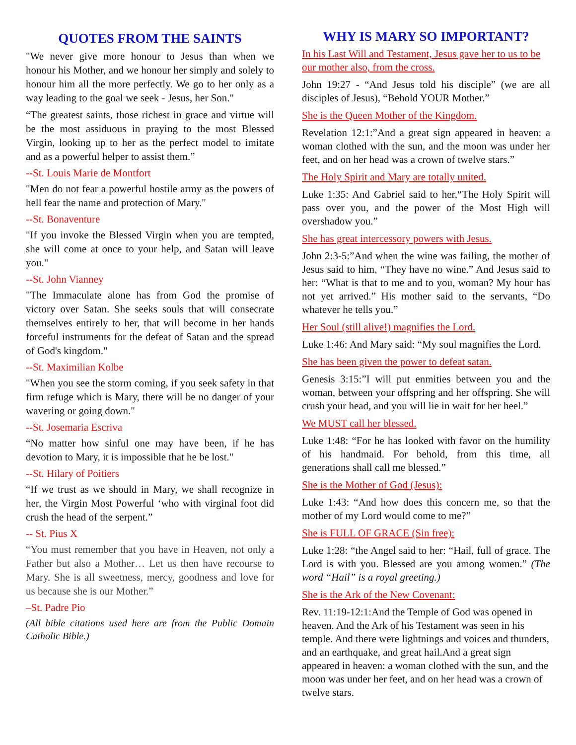QUOTES FROM THE SAINTS
"We never give more honour to Jesus than when we honour his Mother, and we honour her simply and solely to honour him all the more perfectly. We go to her only as a way leading to the goal we seek - Jesus, her Son."
“The greatest saints, those richest in grace and virtue will be the most assiduous in praying to the most Blessed Virgin, looking up to her as the perfect model to imitate and as a powerful helper to assist them.”
--St. Louis Marie de Montfort
"Men do not fear a powerful hostile army as the powers of hell fear the name and protection of Mary."
--St. Bonaventure
"If you invoke the Blessed Virgin when you are tempted, she will come at once to your help, and Satan will leave you."
--St. John Vianney
"The Immaculate alone has from God the promise of victory over Satan. She seeks souls that will consecrate themselves entirely to her, that will become in her hands forceful instruments for the defeat of Satan and the spread of God's kingdom."
--St. Maximilian Kolbe
"When you see the storm coming, if you seek safety in that firm refuge which is Mary, there will be no danger of your wavering or going down."
--St. Josemaria Escriva
“No matter how sinful one may have been, if he has devotion to Mary, it is impossible that he be lost."
--St. Hilary of Poitiers
“If we trust as we should in Mary, we shall recognize in her, the Virgin Most Powerful ‘who with virginal foot did crush the head of the serpent.”
-- St. Pius X
“You must remember that you have in Heaven, not only a Father but also a Mother… Let us then have recourse to Mary. She is all sweetness, mercy, goodness and love for us because she is our Mother.”
–St. Padre Pio
(All bible citations used here are from the Public Domain Catholic Bible.)
WHY IS MARY SO IMPORTANT?
In his Last Will and Testament, Jesus gave her to us to be our mother also, from the cross.
John 19:27 - “And Jesus told his disciple” (we are all disciples of Jesus), “Behold YOUR Mother.”
She is the Queen Mother of the Kingdom.
Revelation 12:1:”And a great sign appeared in heaven: a woman clothed with the sun, and the moon was under her feet, and on her head was a crown of twelve stars.”
The Holy Spirit and Mary are totally united.
Luke 1:35: And Gabriel said to her,“The Holy Spirit will pass over you, and the power of the Most High will overshadow you.”
She has great intercessory powers with Jesus.
John 2:3-5:”And when the wine was failing, the mother of Jesus said to him, “They have no wine.” And Jesus said to her: “What is that to me and to you, woman? My hour has not yet arrived.” His mother said to the servants, “Do whatever he tells you.”
Her Soul (still alive!) magnifies the Lord.
Luke 1:46: And Mary said: “My soul magnifies the Lord.
She has been given the power to defeat satan.
Genesis 3:15:”I will put enmities between you and the woman, between your offspring and her offspring. She will crush your head, and you will lie in wait for her heel.”
We MUST call her blessed.
Luke 1:48: “For he has looked with favor on the humility of his handmaid. For behold, from this time, all generations shall call me blessed.”
She is the Mother of God (Jesus):
Luke 1:43: “And how does this concern me, so that the mother of my Lord would come to me?”
She is FULL OF GRACE (Sin free):
Luke 1:28: “the Angel said to her: “Hail, full of grace. The Lord is with you. Blessed are you among women.” (The word “Hail” is a royal greeting.)
She is the Ark of the New Covenant:
Rev. 11:19-12:1:And the Temple of God was opened in heaven. And the Ark of his Testament was seen in his temple. And there were lightnings and voices and thunders, and an earthquake, and great hail.And a great sign appeared in heaven: a woman clothed with the sun, and the moon was under her feet, and on her head was a crown of twelve stars.